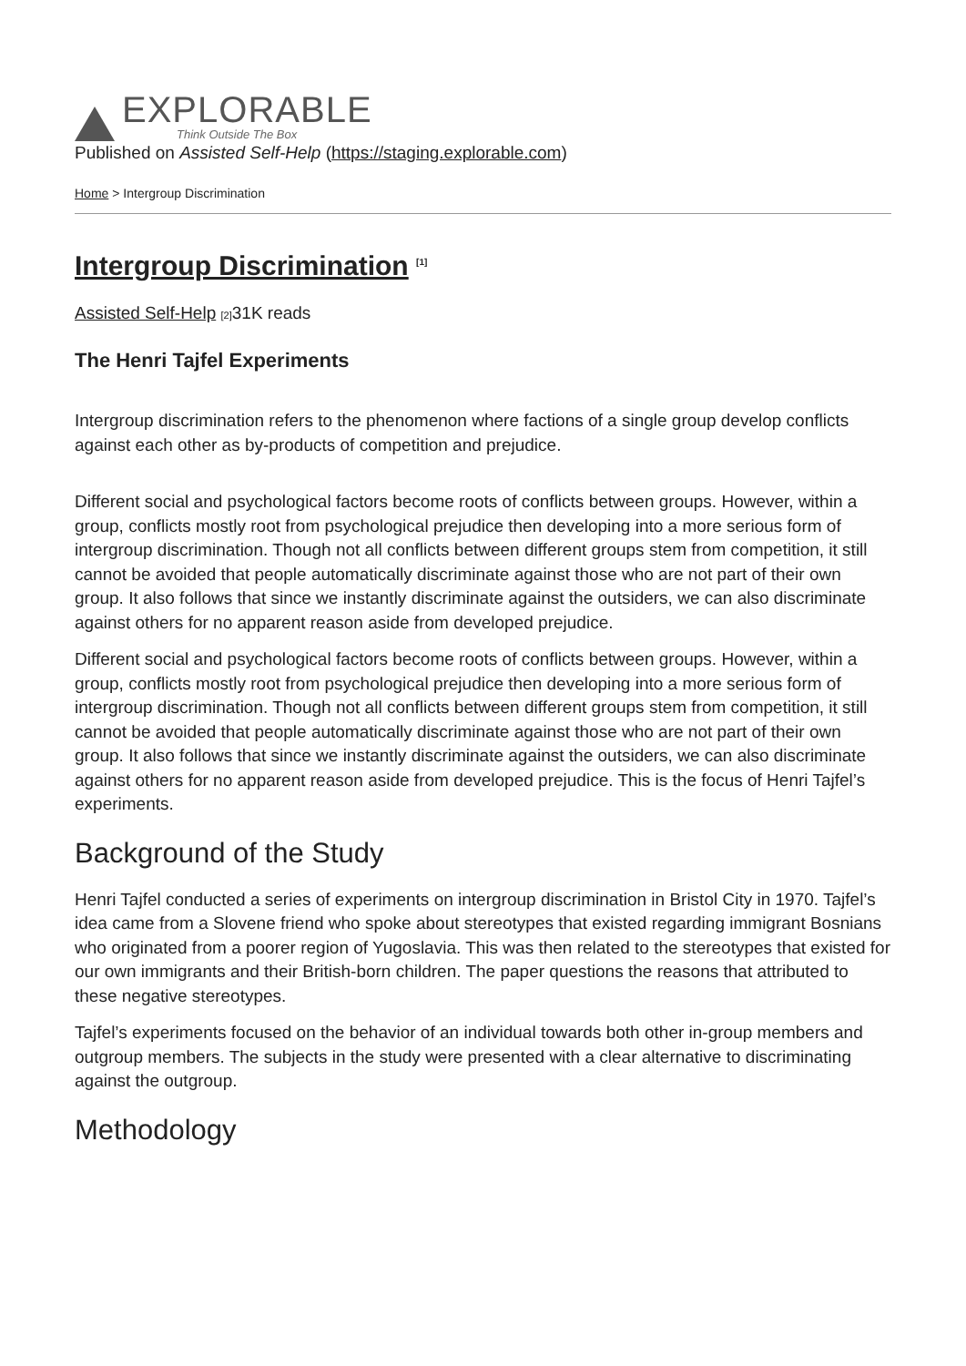EXPLORABLE
Think Outside The Box
Published on Assisted Self-Help (https://staging.explorable.com)
Home > Intergroup Discrimination
Intergroup Discrimination <sup>[1]</sup>
Assisted Self-Help [2] 31K reads
The Henri Tajfel Experiments
Intergroup discrimination refers to the phenomenon where factions of a single group develop conflicts against each other as by-products of competition and prejudice.
Different social and psychological factors become roots of conflicts between groups. However, within a group, conflicts mostly root from psychological prejudice then developing into a more serious form of intergroup discrimination. Though not all conflicts between different groups stem from competition, it still cannot be avoided that people automatically discriminate against those who are not part of their own group. It also follows that since we instantly discriminate against the outsiders, we can also discriminate against others for no apparent reason aside from developed prejudice.
Different social and psychological factors become roots of conflicts between groups. However, within a group, conflicts mostly root from psychological prejudice then developing into a more serious form of intergroup discrimination. Though not all conflicts between different groups stem from competition, it still cannot be avoided that people automatically discriminate against those who are not part of their own group. It also follows that since we instantly discriminate against the outsiders, we can also discriminate against others for no apparent reason aside from developed prejudice. This is the focus of Henri Tajfel’s experiments.
Background of the Study
Henri Tajfel conducted a series of experiments on intergroup discrimination in Bristol City in 1970. Tajfel’s idea came from a Slovene friend who spoke about stereotypes that existed regarding immigrant Bosnians who originated from a poorer region of Yugoslavia. This was then related to the stereotypes that existed for our own immigrants and their British-born children. The paper questions the reasons that attributed to these negative stereotypes.
Tajfel’s experiments focused on the behavior of an individual towards both other in-group members and outgroup members. The subjects in the study were presented with a clear alternative to discriminating against the outgroup.
Methodology